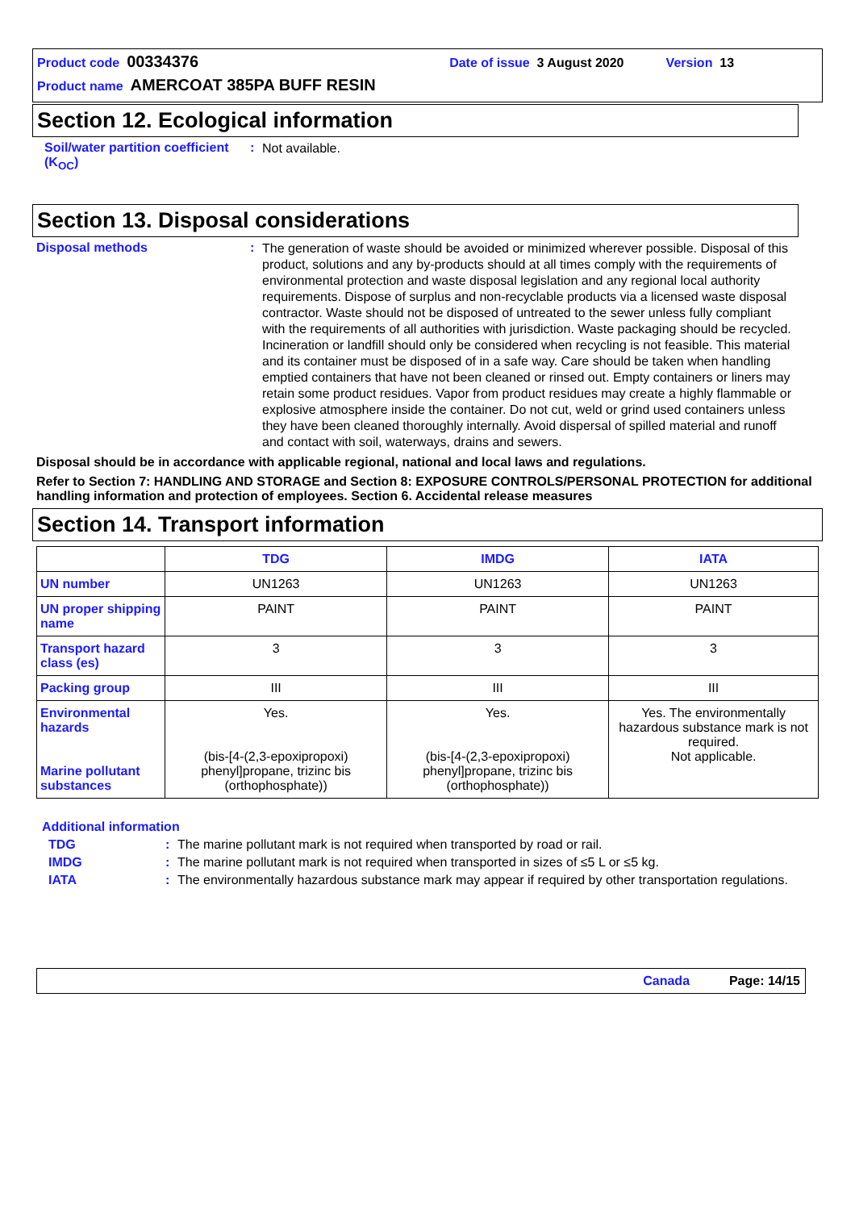Product code 00334376 Date of issue 3 August 2020 Version 13
Product name AMERCOAT 385PA BUFF RESIN
Section 12. Ecological information
Soil/water partition coefficient (K<sub>OC</sub>)
:
Not available.
Section 13. Disposal considerations
Disposal methods :
The generation of waste should be avoided or minimized wherever possible. Disposal of this product, solutions and any by-products should at all times comply with the requirements of environmental protection and waste disposal legislation and any regional local authority requirements. Dispose of surplus and non-recyclable products via a licensed waste disposal contractor. Waste should not be disposed of untreated to the sewer unless fully compliant with the requirements of all authorities with jurisdiction. Waste packaging should be recycled. Incineration or landfill should only be considered when recycling is not feasible. This material and its container must be disposed of in a safe way. Care should be taken when handling emptied containers that have not been cleaned or rinsed out. Empty containers or liners may retain some product residues. Vapor from product residues may create a highly flammable or explosive atmosphere inside the container. Do not cut, weld or grind used containers unless they have been cleaned thoroughly internally. Avoid dispersal of spilled material and runoff and contact with soil, waterways, drains and sewers.
Disposal should be in accordance with applicable regional, national and local laws and regulations.
Refer to Section 7: HANDLING AND STORAGE and Section 8: EXPOSURE CONTROLS/PERSONAL PROTECTION for additional handling information and protection of employees. Section 6. Accidental release measures
Section 14. Transport information
| | TDG | IMDG | IATA |
| --- | --- | --- | --- |
| UN number | UN1263 | UN1263 | UN1263 |
| UN proper shipping name | PAINT | PAINT | PAINT |
| Transport hazard class (es) | 3 | 3 | 3 |
| Packing group | III | III | III |
| Environmental hazards Marine pollutant substances | Yes. (bis-[4-(2,3-epoxipropoxi) phenyl]propane, trizinc bis (orthophosphate)) | Yes. (bis-[4-(2,3-epoxipropoxi) phenyl]propane, trizinc bis (orthophosphate)) | Yes. The environmentally hazardous substance mark is not required. Not applicable. |
Additional information
TDG : The marine pollutant mark is not required when transported by road or rail.
IMDG : The marine pollutant mark is not required when transported in sizes of ≤5 L or ≤5 kg.
IATA : The environmentally hazardous substance mark may appear if required by other transportation regulations.
Canada Page: 14/15